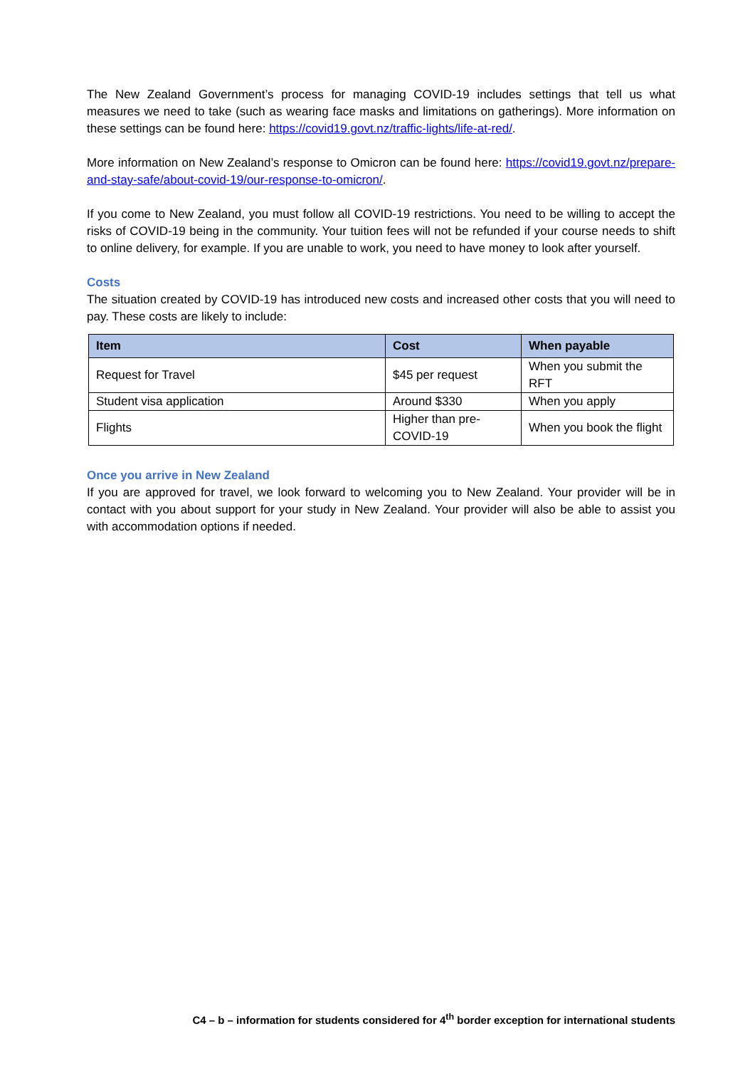The New Zealand Government’s process for managing COVID-19 includes settings that tell us what measures we need to take (such as wearing face masks and limitations on gatherings). More information on these settings can be found here: https://covid19.govt.nz/traffic-lights/life-at-red/.
More information on New Zealand’s response to Omicron can be found here: https://covid19.govt.nz/prepare-and-stay-safe/about-covid-19/our-response-to-omicron/.
If you come to New Zealand, you must follow all COVID-19 restrictions. You need to be willing to accept the risks of COVID-19 being in the community. Your tuition fees will not be refunded if your course needs to shift to online delivery, for example. If you are unable to work, you need to have money to look after yourself.
Costs
The situation created by COVID-19 has introduced new costs and increased other costs that you will need to pay. These costs are likely to include:
| Item | Cost | When payable |
| --- | --- | --- |
| Request for Travel | $45 per request | When you submit the RFT |
| Student visa application | Around $330 | When you apply |
| Flights | Higher than pre-COVID-19 | When you book the flight |
Once you arrive in New Zealand
If you are approved for travel, we look forward to welcoming you to New Zealand. Your provider will be in contact with you about support for your study in New Zealand. Your provider will also be able to assist you with accommodation options if needed.
C4 – b – information for students considered for 4<sup>th</sup> border exception for international students